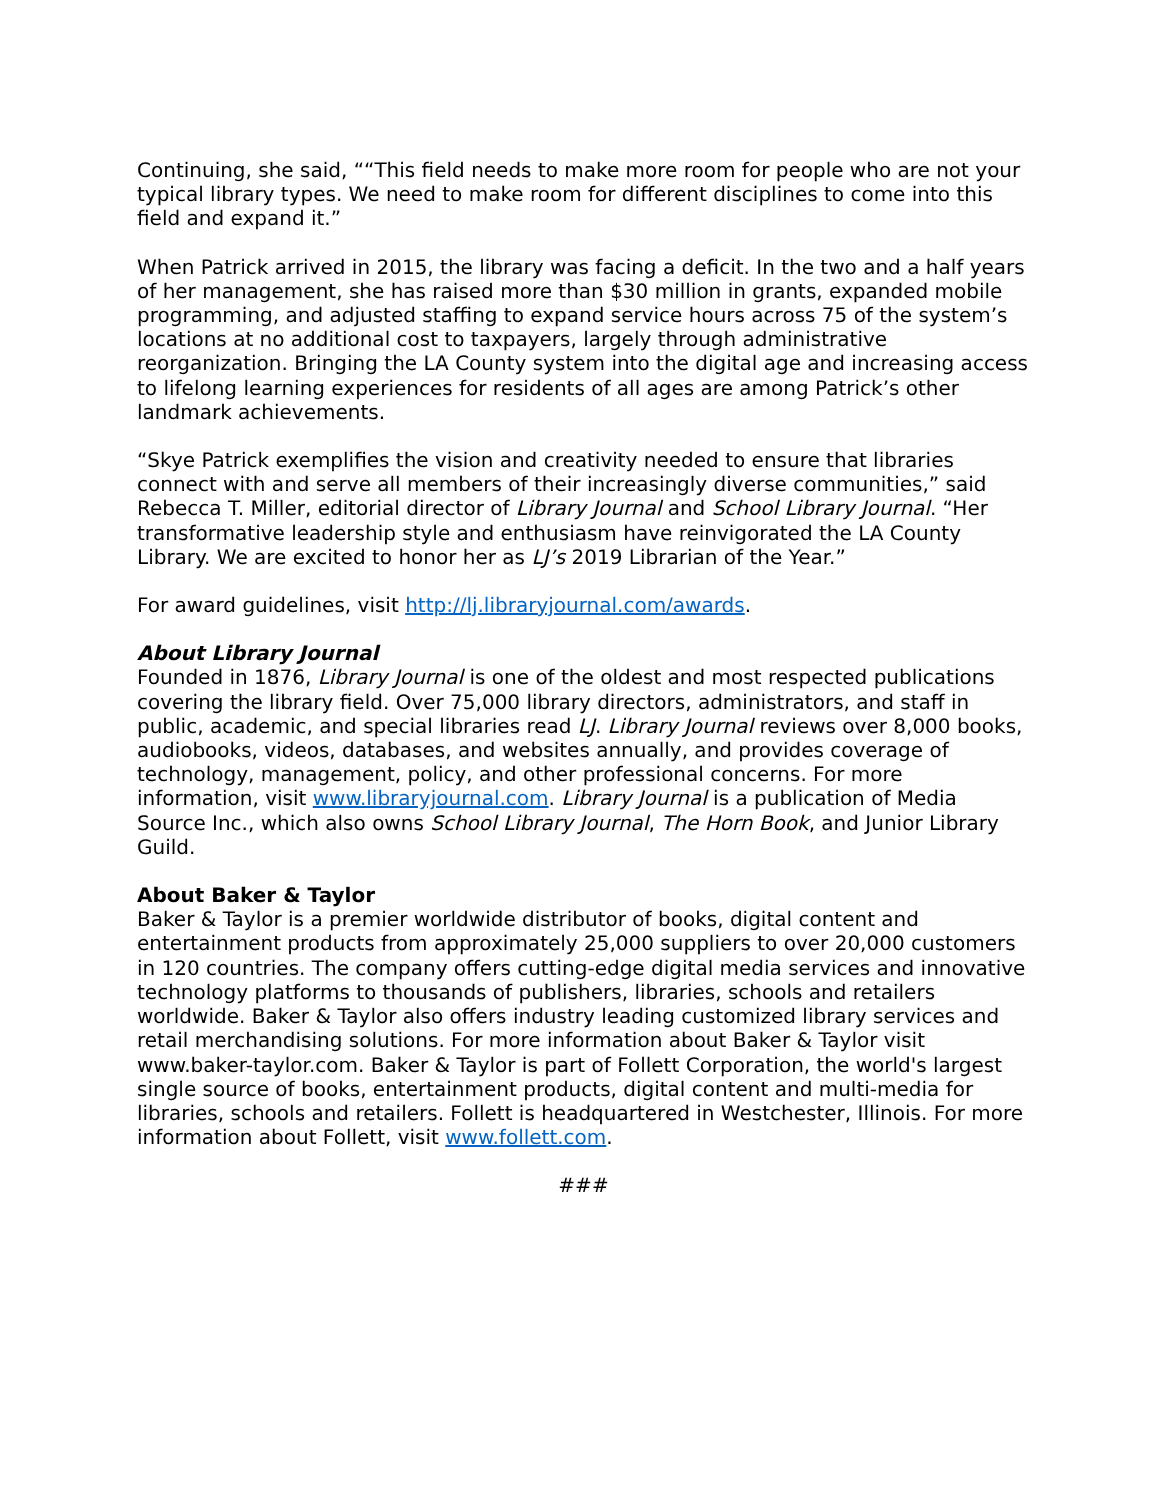Continuing, she said, ““This field needs to make more room for people who are not your typical library types. We need to make room for different disciplines to come into this field and expand it.”
When Patrick arrived in 2015, the library was facing a deficit. In the two and a half years of her management, she has raised more than $30 million in grants, expanded mobile programming, and adjusted staffing to expand service hours across 75 of the system’s locations at no additional cost to taxpayers, largely through administrative reorganization. Bringing the LA County system into the digital age and increasing access to lifelong learning experiences for residents of all ages are among Patrick’s other landmark achievements.
“Skye Patrick exemplifies the vision and creativity needed to ensure that libraries connect with and serve all members of their increasingly diverse communities,” said Rebecca T. Miller, editorial director of Library Journal and School Library Journal. “Her transformative leadership style and enthusiasm have reinvigorated the LA County Library. We are excited to honor her as LJ’s 2019 Librarian of the Year.”
For award guidelines, visit http://lj.libraryjournal.com/awards.
About Library Journal
Founded in 1876, Library Journal is one of the oldest and most respected publications covering the library field. Over 75,000 library directors, administrators, and staff in public, academic, and special libraries read LJ. Library Journal reviews over 8,000 books, audiobooks, videos, databases, and websites annually, and provides coverage of technology, management, policy, and other professional concerns. For more information, visit www.libraryjournal.com. Library Journal is a publication of Media Source Inc., which also owns School Library Journal, The Horn Book, and Junior Library Guild.
About Baker & Taylor
Baker & Taylor is a premier worldwide distributor of books, digital content and entertainment products from approximately 25,000 suppliers to over 20,000 customers in 120 countries. The company offers cutting-edge digital media services and innovative technology platforms to thousands of publishers, libraries, schools and retailers worldwide. Baker & Taylor also offers industry leading customized library services and retail merchandising solutions. For more information about Baker & Taylor visit www.baker-taylor.com. Baker & Taylor is part of Follett Corporation, the world's largest single source of books, entertainment products, digital content and multi-media for libraries, schools and retailers. Follett is headquartered in Westchester, Illinois. For more information about Follett, visit www.follett.com.
###